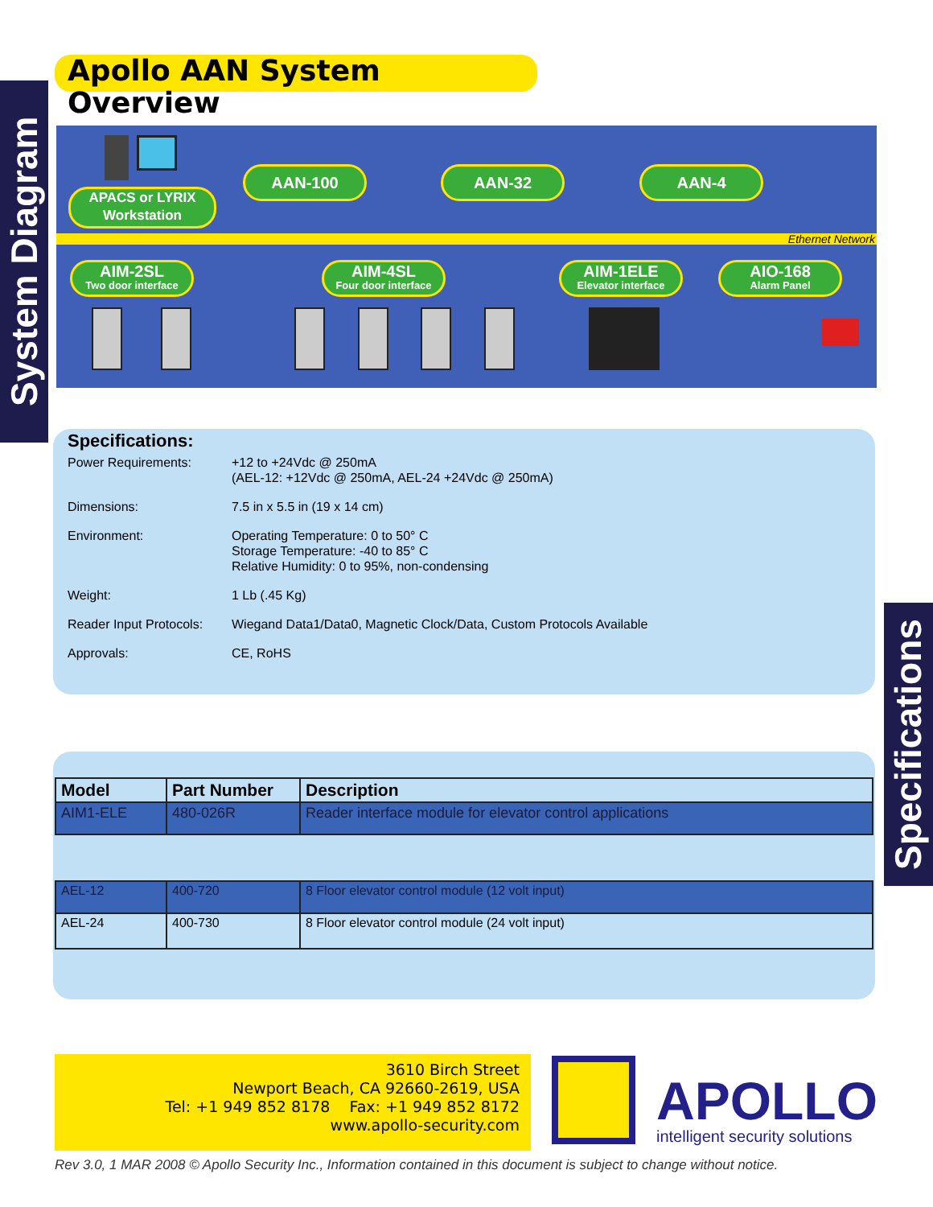System Diagram
Specifications
Apollo AAN System Overview
APACS or LYRIX
Workstation
AAN-100 AAN-32 AAN-4
Ethernet Network
AIM-2SL
Two door interface
AIM-4SL
Four door interface
AIM-1ELE
Elevator interface
AIO-168
Alarm Panel
Specifications:
| Power Requirements: | +12 to +24Vdc @ 250mA (AEL-12: +12Vdc @ 250mA, AEL-24 +24Vdc @ 250mA) |
| Dimensions: | 7.5 in x 5.5 in (19 x 14 cm) |
| Environment: | Operating Temperature: 0 to 50° C Storage Temperature: -40 to 85° C Relative Humidity: 0 to 95%, non-condensing |
| Weight: | 1 Lb (.45 Kg) |
| Reader Input Protocols: | Wiegand Data1/Data0, Magnetic Clock/Data, Custom Protocols Available |
| Approvals: | CE, RoHS |
| Model | Part Number | Description |
| --- | --- | --- |
| AIM1-ELE | 480-026R | Reader interface module for elevator control applications |
| AEL-12 | 400-720 | 8 Floor elevator control module (12 volt input) |
| AEL-24 | 400-730 | 8 Floor elevator control module (24 volt input) |
3610 Birch Street
Newport Beach, CA 92660-2619, USA
Tel: +1 949 852 8178 Fax: +1 949 852 8172
www.apollo-security.com
APOLLO
intelligent security solutions
Rev 3.0, 1 MAR 2008 © Apollo Security Inc., Information contained in this document is subject to change without notice.